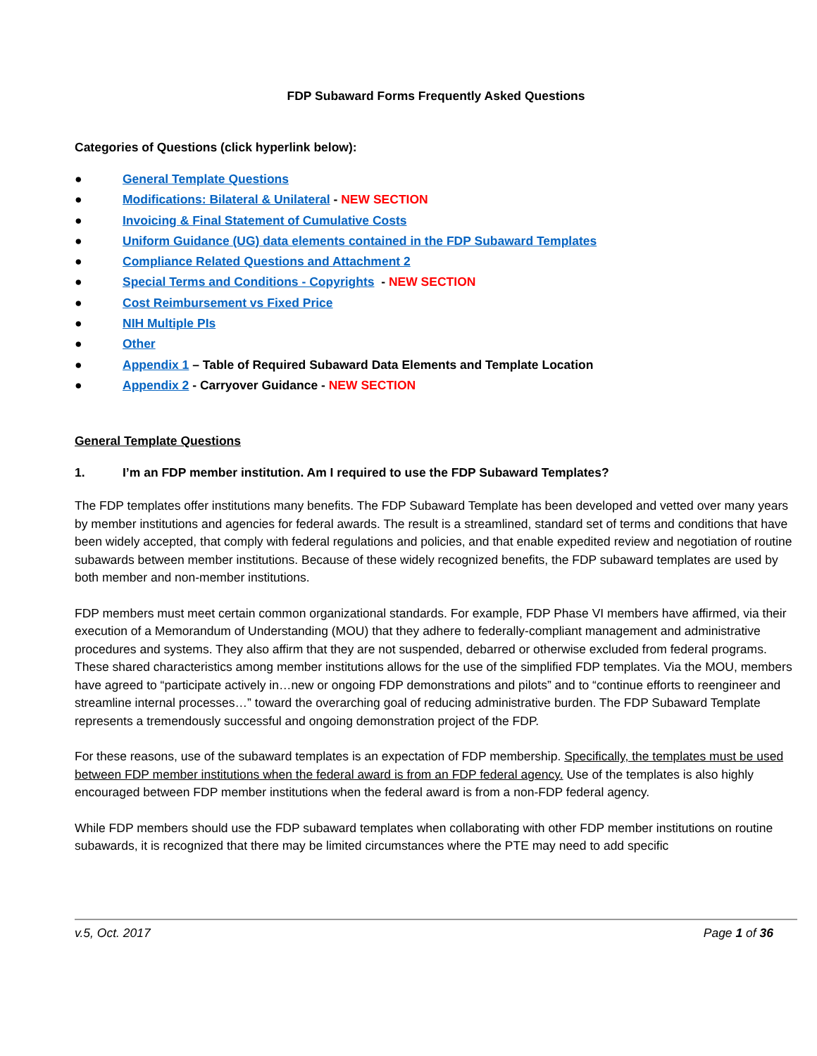FDP Subaward Forms Frequently Asked Questions
Categories of Questions (click hyperlink below):
● General Template Questions
● Modifications: Bilateral & Unilateral - NEW SECTION
● Invoicing & Final Statement of Cumulative Costs
● Uniform Guidance (UG) data elements contained in the FDP Subaward Templates
● Compliance Related Questions and Attachment 2
● Special Terms and Conditions - Copyrights - NEW SECTION
● Cost Reimbursement vs Fixed Price
● NIH Multiple PIs
● Other
● Appendix 1 – Table of Required Subaward Data Elements and Template Location
● Appendix 2 - Carryover Guidance - NEW SECTION
General Template Questions
1. I’m an FDP member institution. Am I required to use the FDP Subaward Templates?
The FDP templates offer institutions many benefits. The FDP Subaward Template has been developed and vetted over many years by member institutions and agencies for federal awards. The result is a streamlined, standard set of terms and conditions that have been widely accepted, that comply with federal regulations and policies, and that enable expedited review and negotiation of routine subawards between member institutions. Because of these widely recognized benefits, the FDP subaward templates are used by both member and non-member institutions.
FDP members must meet certain common organizational standards. For example, FDP Phase VI members have affirmed, via their execution of a Memorandum of Understanding (MOU) that they adhere to federally-compliant management and administrative procedures and systems. They also affirm that they are not suspended, debarred or otherwise excluded from federal programs. These shared characteristics among member institutions allows for the use of the simplified FDP templates. Via the MOU, members have agreed to “participate actively in…new or ongoing FDP demonstrations and pilots” and to “continue efforts to reengineer and streamline internal processes…” toward the overarching goal of reducing administrative burden. The FDP Subaward Template represents a tremendously successful and ongoing demonstration project of the FDP.
For these reasons, use of the subaward templates is an expectation of FDP membership. Specifically, the templates must be used between FDP member institutions when the federal award is from an FDP federal agency. Use of the templates is also highly encouraged between FDP member institutions when the federal award is from a non-FDP federal agency.
While FDP members should use the FDP subaward templates when collaborating with other FDP member institutions on routine subawards, it is recognized that there may be limited circumstances where the PTE may need to add specific
v.5, Oct. 2017 Page 1 of 36